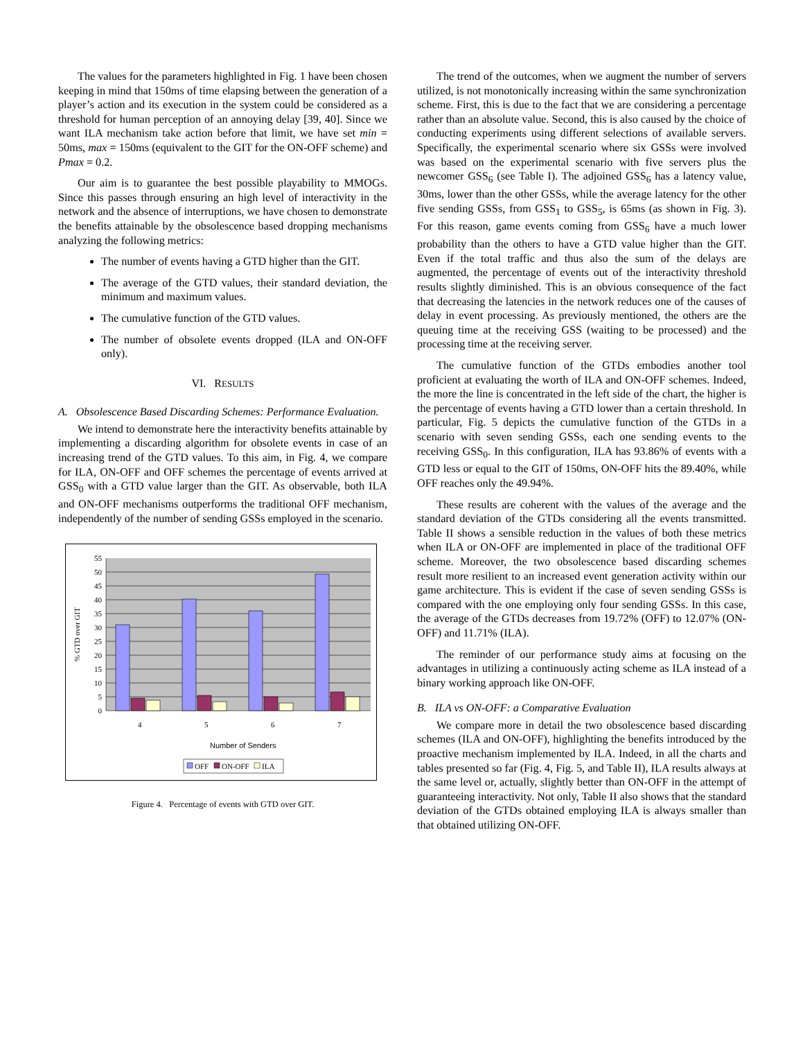The values for the parameters highlighted in Fig. 1 have been chosen keeping in mind that 150ms of time elapsing between the generation of a player’s action and its execution in the system could be considered as a threshold for human perception of an annoying delay [39, 40]. Since we want ILA mechanism take action before that limit, we have set min = 50ms, max = 150ms (equivalent to the GIT for the ON-OFF scheme) and Pmax = 0.2.
Our aim is to guarantee the best possible playability to MMOGs. Since this passes through ensuring an high level of interactivity in the network and the absence of interruptions, we have chosen to demonstrate the benefits attainable by the obsolescence based dropping mechanisms analyzing the following metrics:
The number of events having a GTD higher than the GIT.
The average of the GTD values, their standard deviation, the minimum and maximum values.
The cumulative function of the GTD values.
The number of obsolete events dropped (ILA and ON-OFF only).
VI. RESULTS
A. Obsolescence Based Discarding Schemes: Performance Evaluation.
We intend to demonstrate here the interactivity benefits attainable by implementing a discarding algorithm for obsolete events in case of an increasing trend of the GTD values. To this aim, in Fig. 4, we compare for ILA, ON-OFF and OFF schemes the percentage of events arrived at GSS<sub>0</sub> with a GTD value larger than the GIT. As observable, both ILA and ON-OFF mechanisms outperforms the traditional OFF mechanism, independently of the number of sending GSSs employed in the scenario.
0
5
10
15
20
25
30
35
40
45
50
55
4
5
6
7
Number of Senders
% GTD over GIT
OFF
ON-OFF
ILA
Figure 4. Percentage of events with GTD over GIT.
The trend of the outcomes, when we augment the number of servers utilized, is not monotonically increasing within the same synchronization scheme. First, this is due to the fact that we are considering a percentage rather than an absolute value. Second, this is also caused by the choice of conducting experiments using different selections of available servers. Specifically, the experimental scenario where six GSSs were involved was based on the experimental scenario with five servers plus the newcomer GSS<sub>6</sub> (see Table I). The adjoined GSS<sub>6</sub> has a latency value, 30ms, lower than the other GSSs, while the average latency for the other five sending GSSs, from GSS<sub>1</sub> to GSS<sub>5</sub>, is 65ms (as shown in Fig. 3). For this reason, game events coming from GSS<sub>6</sub> have a much lower probability than the others to have a GTD value higher than the GIT. Even if the total traffic and thus also the sum of the delays are augmented, the percentage of events out of the interactivity threshold results slightly diminished. This is an obvious consequence of the fact that decreasing the latencies in the network reduces one of the causes of delay in event processing. As previously mentioned, the others are the queuing time at the receiving GSS (waiting to be processed) and the processing time at the receiving server.
The cumulative function of the GTDs embodies another tool proficient at evaluating the worth of ILA and ON-OFF schemes. Indeed, the more the line is concentrated in the left side of the chart, the higher is the percentage of events having a GTD lower than a certain threshold. In particular, Fig. 5 depicts the cumulative function of the GTDs in a scenario with seven sending GSSs, each one sending events to the receiving GSS<sub>0</sub>. In this configuration, ILA has 93.86% of events with a GTD less or equal to the GIT of 150ms, ON-OFF hits the 89.40%, while OFF reaches only the 49.94%.
These results are coherent with the values of the average and the standard deviation of the GTDs considering all the events transmitted. Table II shows a sensible reduction in the values of both these metrics when ILA or ON-OFF are implemented in place of the traditional OFF scheme. Moreover, the two obsolescence based discarding schemes result more resilient to an increased event generation activity within our game architecture. This is evident if the case of seven sending GSSs is compared with the one employing only four sending GSSs. In this case, the average of the GTDs decreases from 19.72% (OFF) to 12.07% (ON-OFF) and 11.71% (ILA).
The reminder of our performance study aims at focusing on the advantages in utilizing a continuously acting scheme as ILA instead of a binary working approach like ON-OFF.
B. ILA vs ON-OFF: a Comparative Evaluation
We compare more in detail the two obsolescence based discarding schemes (ILA and ON-OFF), highlighting the benefits introduced by the proactive mechanism implemented by ILA. Indeed, in all the charts and tables presented so far (Fig. 4, Fig. 5, and Table II), ILA results always at the same level or, actually, slightly better than ON-OFF in the attempt of guaranteeing interactivity. Not only, Table II also shows that the standard deviation of the GTDs obtained employing ILA is always smaller than that obtained utilizing ON-OFF.